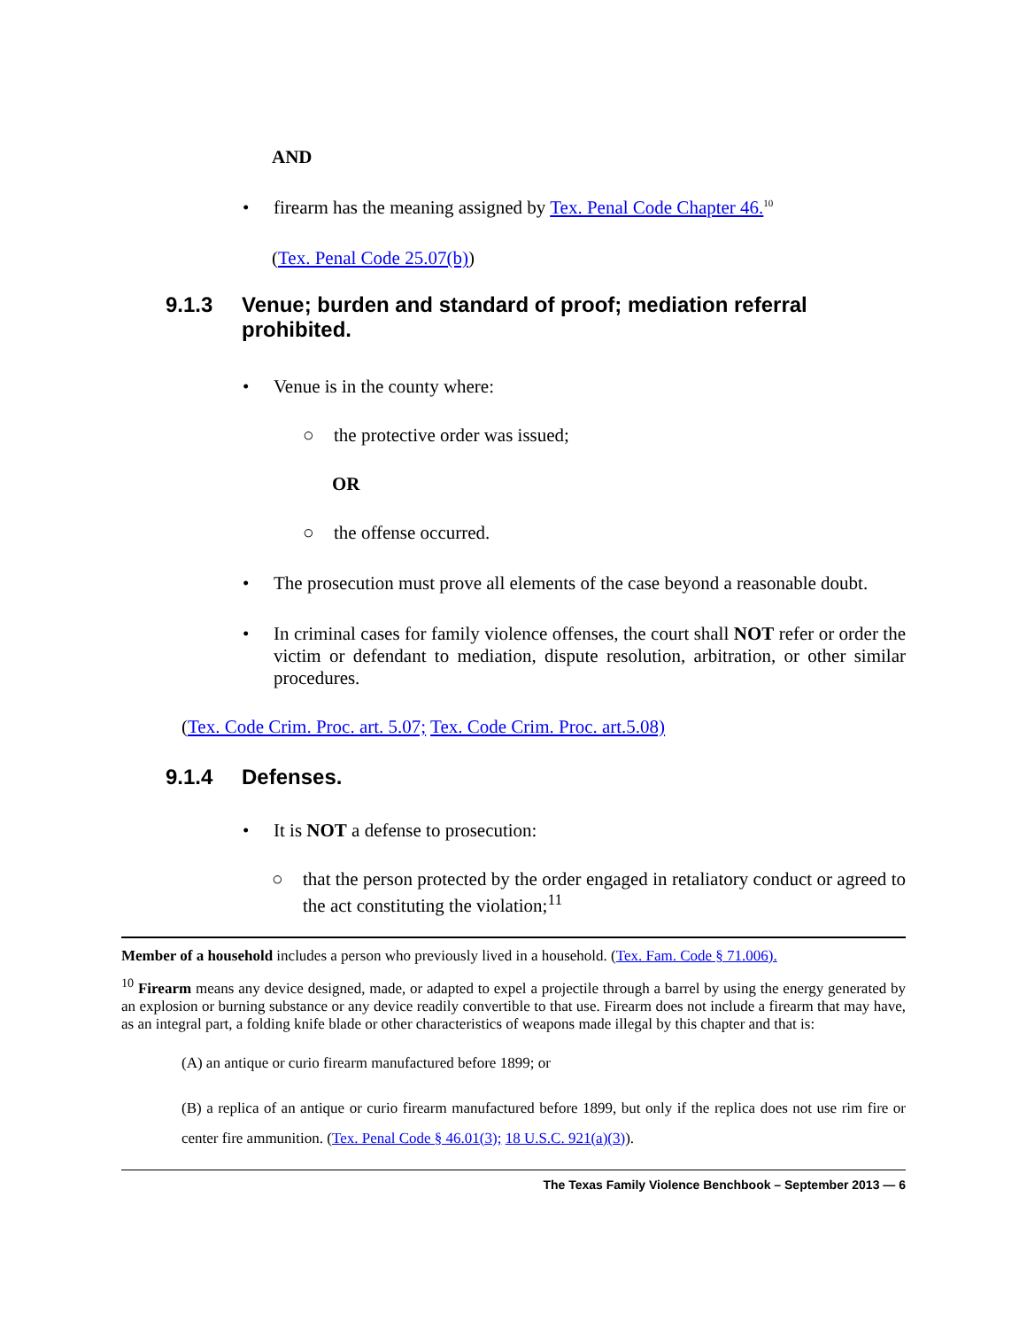AND
• firearm has the meaning assigned by Tex. Penal Code Chapter 46.<sup>10</sup>
(Tex. Penal Code 25.07(b))
9.1.3 Venue; burden and standard of proof; mediation referral prohibited.
• Venue is in the county where:
○ the protective order was issued;
OR
○ the offense occurred.
• The prosecution must prove all elements of the case beyond a reasonable doubt.
• In criminal cases for family violence offenses, the court shall NOT refer or order the victim or defendant to mediation, dispute resolution, arbitration, or other similar procedures.
(Tex. Code Crim. Proc. art. 5.07; Tex. Code Crim. Proc. art.5.08)
9.1.4 Defenses.
• It is NOT a defense to prosecution:
○ that the person protected by the order engaged in retaliatory conduct or agreed to the act constituting the violation;<sup>11</sup>
Member of a household includes a person who previously lived in a household. (Tex. Fam. Code § 71.006).
<sup>10</sup> Firearm means any device designed, made, or adapted to expel a projectile through a barrel by using the energy generated by an explosion or burning substance or any device readily convertible to that use. Firearm does not include a firearm that may have, as an integral part, a folding knife blade or other characteristics of weapons made illegal by this chapter and that is:
(A) an antique or curio firearm manufactured before 1899; or
(B) a replica of an antique or curio firearm manufactured before 1899, but only if the replica does not use rim fire or center fire ammunition. (Tex. Penal Code § 46.01(3); 18 U.S.C. 921(a)(3)).
The Texas Family Violence Benchbook – September 2013 — 6